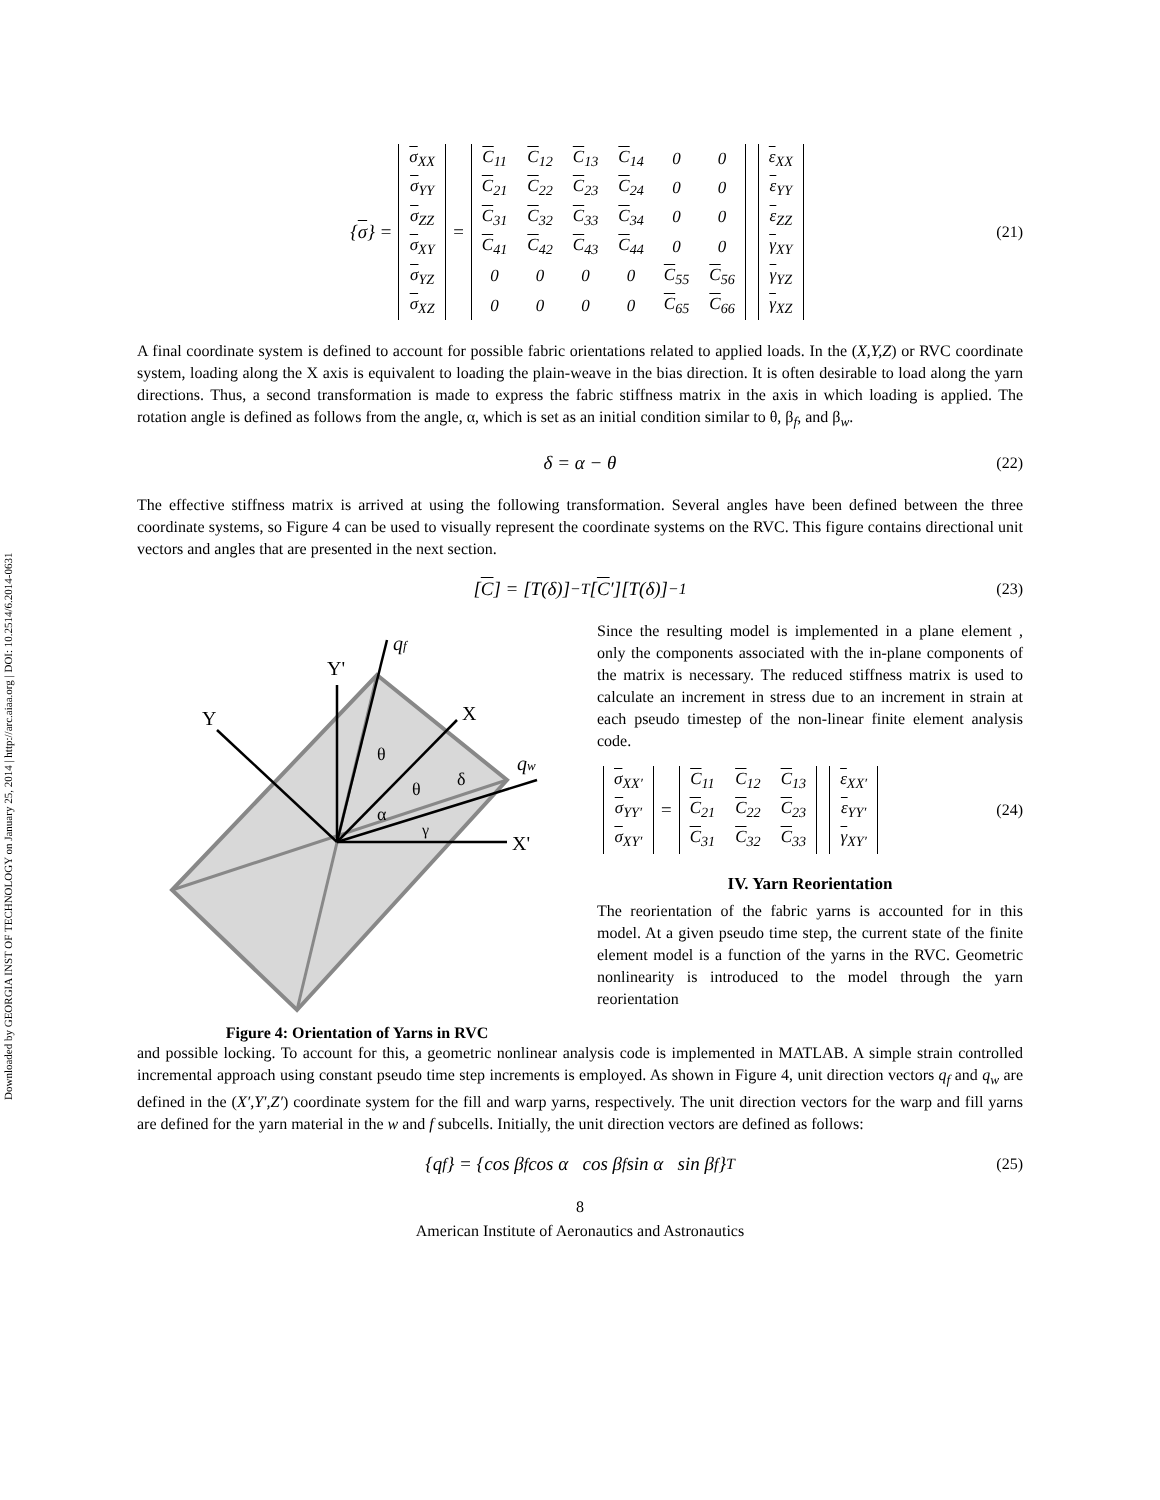Downloaded by GEORGIA INST OF TECHNOLOGY on January 25, 2014 | http://arc.aiaa.org | DOI: 10.2514/6.2014-0631
{ σ } =
| σ<sub>XX</sub> |
| σ<sub>YY</sub> |
| σ<sub>ZZ</sub> |
| σ<sub>XY</sub> |
| σ<sub>YZ</sub> |
| σ<sub>XZ</sub> |
=
| C<sub>11</sub> | C<sub>12</sub> | C<sub>13</sub> | C<sub>14</sub> | 0 | 0 |
| C<sub>21</sub> | C<sub>22</sub> | C<sub>23</sub> | C<sub>24</sub> | 0 | 0 |
| C<sub>31</sub> | C<sub>32</sub> | C<sub>33</sub> | C<sub>34</sub> | 0 | 0 |
| C<sub>41</sub> | C<sub>42</sub> | C<sub>43</sub> | C<sub>44</sub> | 0 | 0 |
| 0 | 0 | 0 | 0 | C<sub>55</sub> | C<sub>56</sub> |
| 0 | 0 | 0 | 0 | C<sub>65</sub> | C<sub>66</sub> |
| ε<sub>XX</sub> |
| ε<sub>YY</sub> |
| ε<sub>ZZ</sub> |
| γ<sub>XY</sub> |
| γ<sub>YZ</sub> |
| γ<sub>XZ</sub> |
(21)
A final coordinate system is defined to account for possible fabric orientations related to applied loads. In the (X,Y,Z) or RVC coordinate system, loading along the X axis is equivalent to loading the plain-weave in the bias direction. It is often desirable to load along the yarn directions. Thus, a second transformation is made to express the fabric stiffness matrix in the axis in which loading is applied. The rotation angle is defined as follows from the angle, α, which is set as an initial condition similar to θ, β<sub>f</sub>, and β<sub>w</sub>.
δ = α − θ (22)
The effective stiffness matrix is arrived at using the following transformation. Several angles have been defined between the three coordinate systems, so Figure 4 can be used to visually represent the coordinate systems on the RVC. This figure contains directional unit vectors and angles that are presented in the next section.
[C] = [T(δ)]<sup>−T</sup> [C ′][T(δ)]<sup>−1</sup> (23)
Y'
Y
X
X'
qf
qw
θ
θ
δ
α
γ
Figure 4: Orientation of Yarns in RVC
Since the resulting model is implemented in a plane element , only the components associated with the in-plane components of the matrix is necessary. The reduced stiffness matrix is used to calculate an increment in stress due to an increment in strain at each pseudo timestep of the non-linear finite element analysis code.
| σ<sub>XX′</sub> |
| σ<sub>YY′</sub> |
| σ<sub>XY′</sub> |
=
| C<sub>11</sub> | C<sub>12</sub> | C<sub>13</sub> |
| C<sub>21</sub> | C<sub>22</sub> | C<sub>23</sub> |
| C<sub>31</sub> | C<sub>32</sub> | C<sub>33</sub> |
| ε<sub>XX′</sub> |
| ε<sub>YY′</sub> |
| γ<sub>XY′</sub> |
(24)
IV. Yarn Reorientation
The reorientation of the fabric yarns is accounted for in this model. At a given pseudo time step, the current state of the finite element model is a function of the yarns in the RVC. Geometric nonlinearity is introduced to the model through the yarn reorientation
and possible locking. To account for this, a geometric nonlinear analysis code is implemented in MATLAB. A simple strain controlled incremental approach using constant pseudo time step increments is employed. As shown in Figure 4, unit direction vectors q<sub>f</sub> and q<sub>w</sub> are defined in the (X′,Y′,Z′) coordinate system for the fill and warp yarns, respectively. The unit direction vectors for the warp and fill yarns are defined for the yarn material in the w and f subcells. Initially, the unit direction vectors are defined as follows:
{q<sub>f</sub>} = {cos β<sub>f</sub> cos α cos β<sub>f</sub> sin α sin β<sub>f</sub>}<sup>T</sup> (25)
8
American Institute of Aeronautics and Astronautics